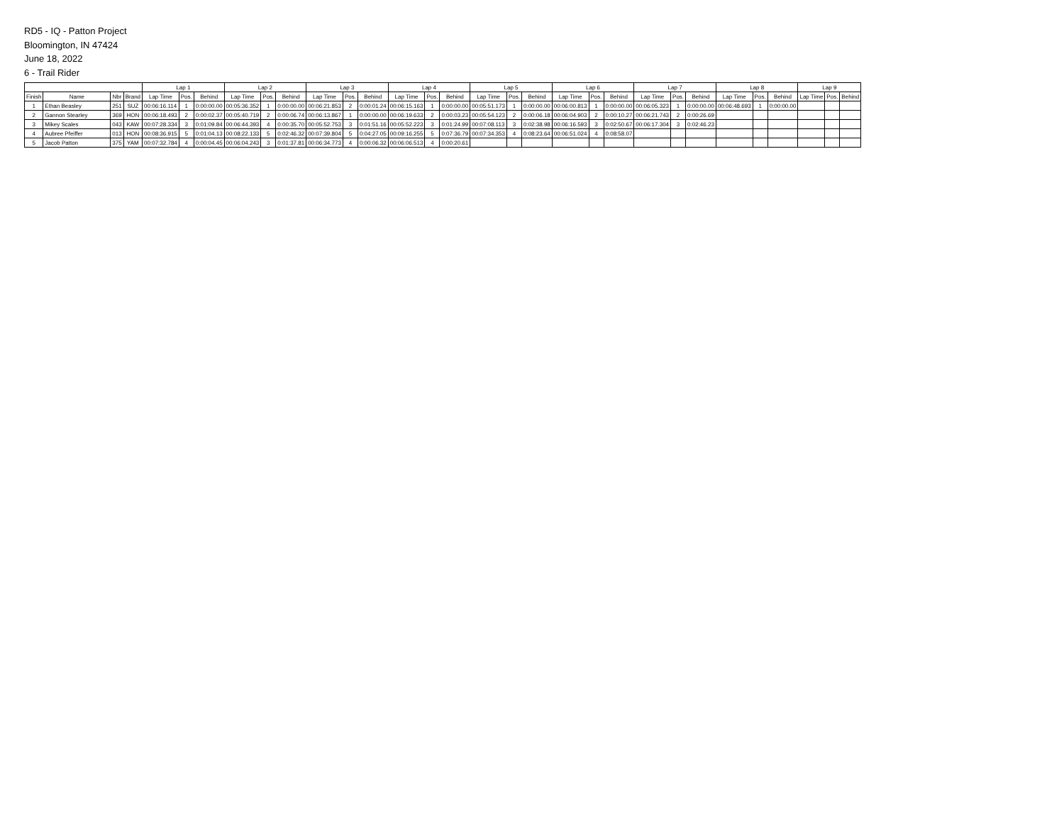RD5 - IQ - Patton Project
Bloomington, IN 47424
June 18, 2022
6 - Trail Rider
| | | | | Lap 1 | | | Lap 2 | | | Lap 3 | | | Lap 4 | | | Lap 5 | | | Lap 6 | | | Lap 7 | | | Lap 8 | | | Lap 9 | | |
| --- | --- | --- | --- | --- | --- | --- | --- | --- | --- | --- | --- | --- | --- | --- | --- | --- | --- | --- | --- | --- | --- | --- | --- | --- | --- | --- | --- | --- | --- | --- |
| Finish | Name | Nbr | Brand | Lap Time | Pos. | Behind | Lap Time | Pos. | Behind | Lap Time | Pos. | Behind | Lap Time | Pos. | Behind | Lap Time | Pos. | Behind | Lap Time | Pos. | Behind | Lap Time | Pos. | Behind | Lap Time | Pos. | Behind | Lap Time | Pos. | Behind |
| 1 | Ethan Beasley | 251 | SUZ | 00:06:16.114 | 1 | 0:00:00.00 | 00:05:36.352 | 1 | 0:00:00.00 | 00:06:21.853 | 2 | 0:00:01.24 | 00:06:15.163 | 1 | 0:00:00.00 | 00:05:51.173 | 1 | 0:00:00.00 | 00:06:00.813 | 1 | 0:00:00.00 | 00:06:05.323 | 1 | 0:00:00.00 | 00:06:48.693 | 1 | 0:00:00.00 | | | |
| 2 | Gannon Stearley | 369 | HON | 00:06:18.493 | 2 | 0:00:02.37 | 00:05:40.719 | 2 | 0:00:06.74 | 00:06:13.867 | 1 | 0:00:00.00 | 00:06:19.633 | 2 | 0:00:03.23 | 00:05:54.123 | 2 | 0:00:06.18 | 00:06:04.903 | 2 | 0:00:10.27 | 00:06:21.743 | 2 | 0:00:26.69 | | | | | | |
| 3 | Mikey Scales | 043 | KAW | 00:07:28.334 | 3 | 0:01:09.84 | 00:06:44.393 | 4 | 0:00:35.70 | 00:05:52.753 | 3 | 0:01:51.16 | 00:05:52.223 | 3 | 0:01:24.99 | 00:07:08.113 | 3 | 0:02:38.98 | 00:06:16.593 | 3 | 0:02:50.67 | 00:06:17.304 | 3 | 0:02:46.23 | | | | | | |
| 4 | Aubree Pfeiffer | 013 | HON | 00:08:36.915 | 5 | 0:01:04.13 | 00:08:22.133 | 5 | 0:02:46.32 | 00:07:39.804 | 5 | 0:04:27.05 | 00:09:16.255 | 5 | 0:07:36.79 | 00:07:34.353 | 4 | 0:08:23.64 | 00:06:51.024 | 4 | 0:08:58.07 | | | | | | | | | |
| 5 | Jacob Patton | 375 | YAM | 00:07:32.784 | 4 | 0:00:04.45 | 00:06:04.243 | 3 | 0:01:37.81 | 00:06:34.773 | 4 | 0:00:06.32 | 00:06:06.513 | 4 | 0:00:20.61 | | | | | | | | | | | | | | | |